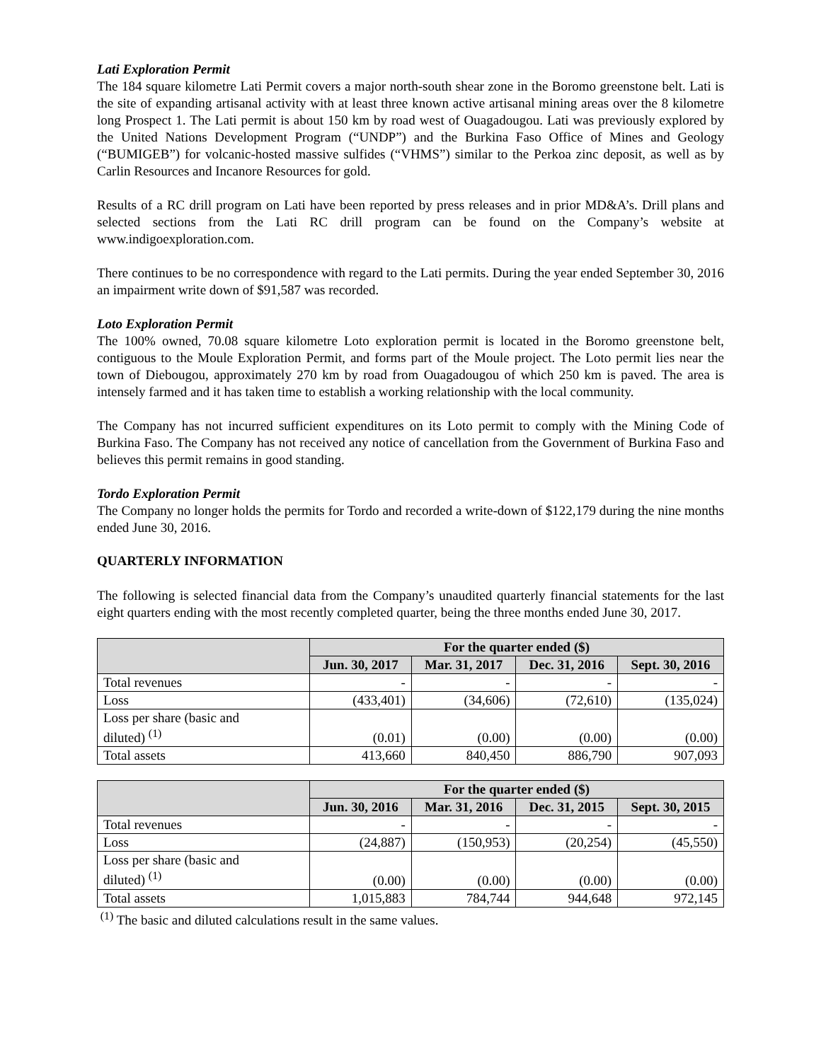Lati Exploration Permit
The 184 square kilometre Lati Permit covers a major north-south shear zone in the Boromo greenstone belt. Lati is the site of expanding artisanal activity with at least three known active artisanal mining areas over the 8 kilometre long Prospect 1. The Lati permit is about 150 km by road west of Ouagadougou. Lati was previously explored by the United Nations Development Program (“UNDP”) and the Burkina Faso Office of Mines and Geology (“BUMIGEB”) for volcanic-hosted massive sulfides (“VHMS”) similar to the Perkoa zinc deposit, as well as by Carlin Resources and Incanore Resources for gold.
Results of a RC drill program on Lati have been reported by press releases and in prior MD&A’s. Drill plans and selected sections from the Lati RC drill program can be found on the Company’s website at www.indigoexploration.com.
There continues to be no correspondence with regard to the Lati permits. During the year ended September 30, 2016 an impairment write down of $91,587 was recorded.
Loto Exploration Permit
The 100% owned, 70.08 square kilometre Loto exploration permit is located in the Boromo greenstone belt, contiguous to the Moule Exploration Permit, and forms part of the Moule project. The Loto permit lies near the town of Diebougou, approximately 270 km by road from Ouagadougou of which 250 km is paved. The area is intensely farmed and it has taken time to establish a working relationship with the local community.
The Company has not incurred sufficient expenditures on its Loto permit to comply with the Mining Code of Burkina Faso. The Company has not received any notice of cancellation from the Government of Burkina Faso and believes this permit remains in good standing.
Tordo Exploration Permit
The Company no longer holds the permits for Tordo and recorded a write-down of $122,179 during the nine months ended June 30, 2016.
QUARTERLY INFORMATION
The following is selected financial data from the Company’s unaudited quarterly financial statements for the last eight quarters ending with the most recently completed quarter, being the three months ended June 30, 2017.
| | For the quarter ended ($) | | | |
| --- | --- | --- | --- | --- |
| | Jun. 30, 2017 | Mar. 31, 2017 | Dec. 31, 2016 | Sept. 30, 2016 |
| Total revenues | - | - | - | - |
| Loss | (433,401) | (34,606) | (72,610) | (135,024) |
| Loss per share (basic and diluted) <sup>(1)</sup> | (0.01) | (0.00) | (0.00) | (0.00) |
| Total assets | 413,660 | 840,450 | 886,790 | 907,093 |
| | For the quarter ended ($) | | | |
| --- | --- | --- | --- | --- |
| | Jun. 30, 2016 | Mar. 31, 2016 | Dec. 31, 2015 | Sept. 30, 2015 |
| Total revenues | - | - | - | - |
| Loss | (24,887) | (150,953) | (20,254) | (45,550) |
| Loss per share (basic and diluted) <sup>(1)</sup> | (0.00) | (0.00) | (0.00) | (0.00) |
| Total assets | 1,015,883 | 784,744 | 944,648 | 972,145 |
<sup>(1)</sup> The basic and diluted calculations result in the same values.